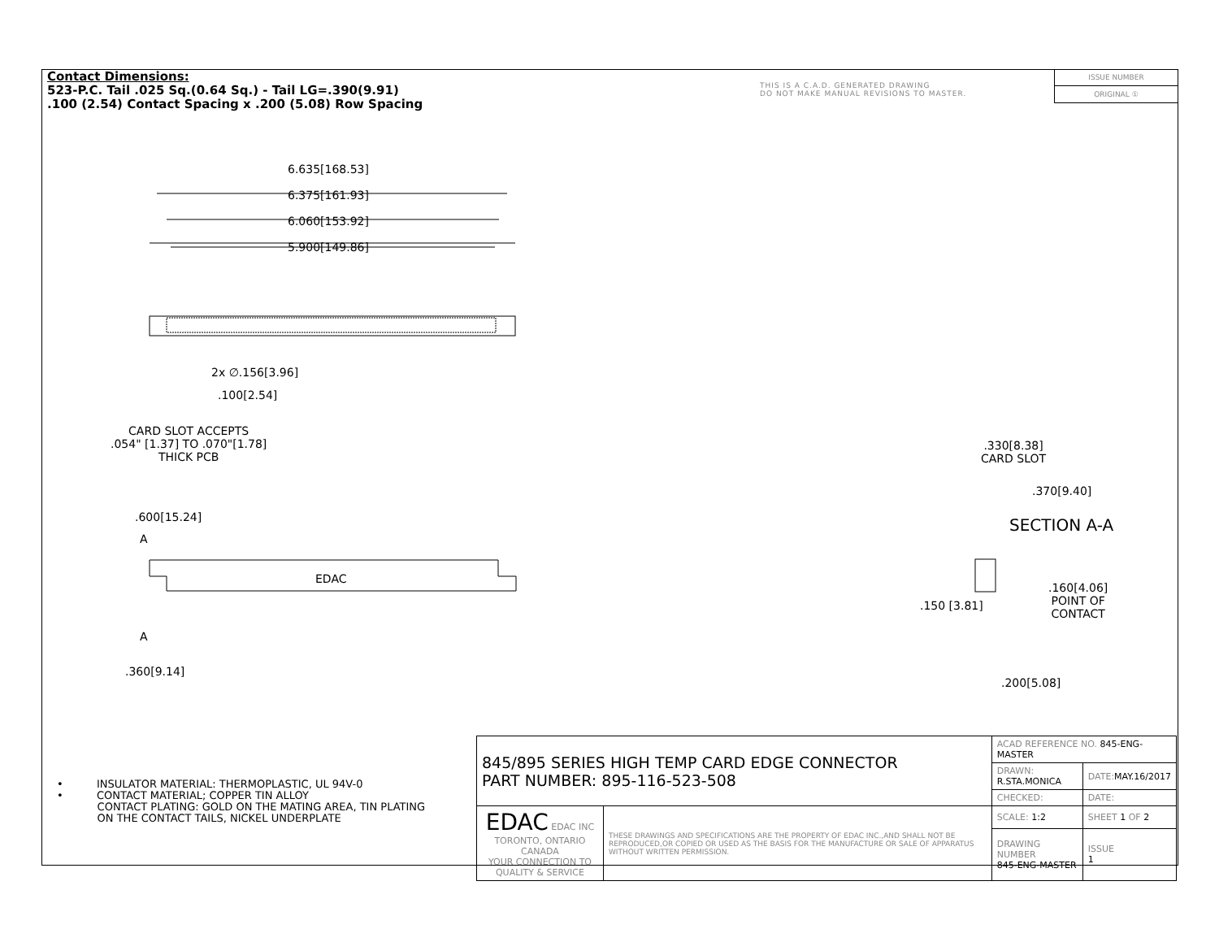Contact Dimensions:
523-P.C. Tail .025 Sq.(0.64 Sq.) - Tail LG=.390(9.91)
.100 (2.54) Contact Spacing x .200 (5.08) Row Spacing
THIS IS A C.A.D. GENERATED DRAWING
DO NOT MAKE MANUAL REVISIONS TO MASTER.
ISSUE NUMBER
ORIGINAL ①
6.635[168.53]
6.375[161.93]
6.060[153.92]
5.900[149.86]
2x ∅.156[3.96]
.100[2.54]
CARD SLOT ACCEPTS
.054" [1.37] TO .070"[1.78]
THICK PCB
.600[15.24]
A
EDAC
A
.360[9.14]
.330[8.38]
CARD SLOT
.370[9.40]
SECTION A-A
.160[4.06]
POINT OF
CONTACT
.150 [3.81]
.200[5.08]
• INSULATOR MATERIAL: THERMOPLASTIC, UL 94V-0
• CONTACT MATERIAL; COPPER TIN ALLOY
CONTACT PLATING: GOLD ON THE MATING AREA, TIN PLATING
ON THE CONTACT TAILS, NICKEL UNDERPLATE
| 845/895 SERIES HIGH TEMP CARD EDGE CONNECTOR PART NUMBER: 895-116-523-508 | | ACAD REFERENCE NO. 845-ENG-MASTER | | |
| | | DRAWN: R.STA.MONICA | DATE: MAY.16/2017 | |
| | | CHECKED: | DATE: | |
| EDAC EDAC INC TORONTO, ONTARIO CANADA YOUR CONNECTION TO QUALITY & SERVICE | THESE DRAWINGS AND SPECIFICATIONS ARE THE PROPERTY OF EDAC INC.,AND SHALL NOT BE REPRODUCED,OR COPIED OR USED AS THE BASIS FOR THE MANUFACTURE OR SALE OF APPARATUS WITHOUT WRITTEN PERMISSION. | SCALE: 1:2 | SHEET 1 OF 2 | |
| | | DRAWING NUMBER 845-ENG-MASTER | | ISSUE 1 |